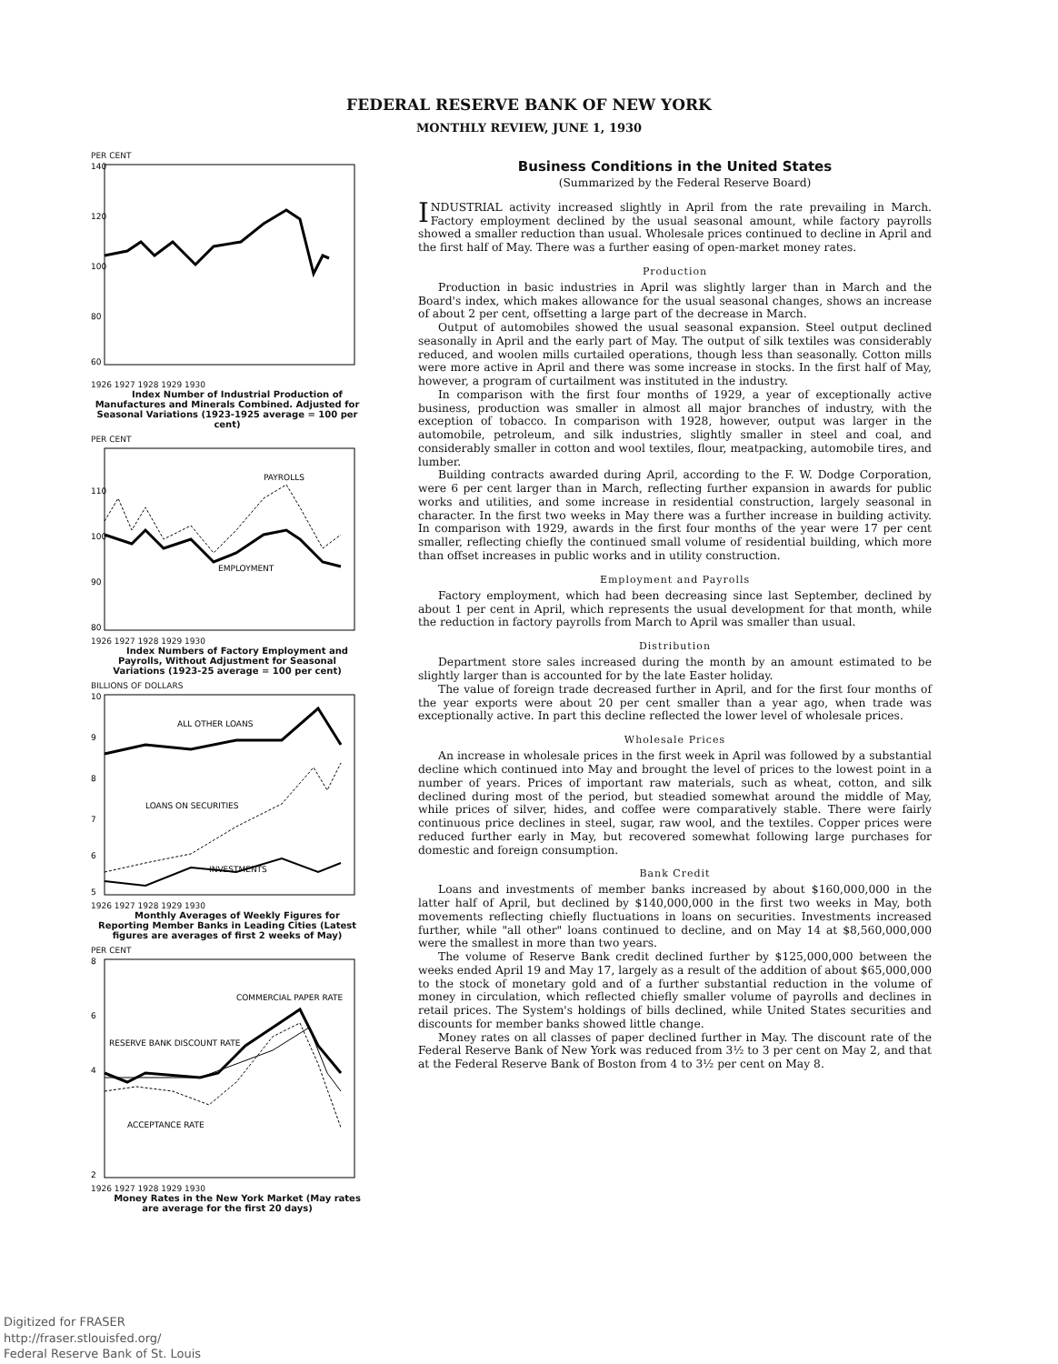FEDERAL RESERVE BANK OF NEW YORK
MONTHLY REVIEW, JUNE 1, 1930
PER CENT
140
120
100
80
60
1926 1927 1928 1929 1930
Index Number of Industrial Production of Manufactures and Minerals Combined. Adjusted for Seasonal Variations (1923-1925 average = 100 per cent)
PER CENT
110
100
90
80
PAYROLLS
EMPLOYMENT
1926 1927 1928 1929 1930
Index Numbers of Factory Employment and Payrolls, Without Adjustment for Seasonal Variations (1923-25 average = 100 per cent)
BILLIONS OF DOLLARS
10
9
8
7
6
5
ALL OTHER LOANS
LOANS ON SECURITIES
INVESTMENTS
1926 1927 1928 1929 1930
Monthly Averages of Weekly Figures for Reporting Member Banks in Leading Cities (Latest figures are averages of first 2 weeks of May)
PER CENT
8
6
4
2
COMMERCIAL PAPER RATE
RESERVE BANK DISCOUNT RATE
ACCEPTANCE RATE
1926 1927 1928 1929 1930
Money Rates in the New York Market (May rates are average for the first 20 days)
Business Conditions in the United States
(Summarized by the Federal Reserve Board)
INDUSTRIAL activity increased slightly in April from the rate prevailing in March. Factory employment declined by the usual seasonal amount, while factory payrolls showed a smaller reduction than usual. Wholesale prices continued to decline in April and the first half of May. There was a further easing of open-market money rates.
Production
Production in basic industries in April was slightly larger than in March and the Board's index, which makes allowance for the usual seasonal changes, shows an increase of about 2 per cent, offsetting a large part of the decrease in March.
Output of automobiles showed the usual seasonal expansion. Steel output declined seasonally in April and the early part of May. The output of silk textiles was considerably reduced, and woolen mills curtailed operations, though less than seasonally. Cotton mills were more active in April and there was some increase in stocks. In the first half of May, however, a program of curtailment was instituted in the industry.
In comparison with the first four months of 1929, a year of exceptionally active business, production was smaller in almost all major branches of industry, with the exception of tobacco. In comparison with 1928, however, output was larger in the automobile, petroleum, and silk industries, slightly smaller in steel and coal, and considerably smaller in cotton and wool textiles, flour, meatpacking, automobile tires, and lumber.
Building contracts awarded during April, according to the F. W. Dodge Corporation, were 6 per cent larger than in March, reflecting further expansion in awards for public works and utilities, and some increase in residential construction, largely seasonal in character. In the first two weeks in May there was a further increase in building activity. In comparison with 1929, awards in the first four months of the year were 17 per cent smaller, reflecting chiefly the continued small volume of residential building, which more than offset increases in public works and in utility construction.
Employment and Payrolls
Factory employment, which had been decreasing since last September, declined by about 1 per cent in April, which represents the usual development for that month, while the reduction in factory payrolls from March to April was smaller than usual.
Distribution
Department store sales increased during the month by an amount estimated to be slightly larger than is accounted for by the late Easter holiday.
The value of foreign trade decreased further in April, and for the first four months of the year exports were about 20 per cent smaller than a year ago, when trade was exceptionally active. In part this decline reflected the lower level of wholesale prices.
Wholesale Prices
An increase in wholesale prices in the first week in April was followed by a substantial decline which continued into May and brought the level of prices to the lowest point in a number of years. Prices of important raw materials, such as wheat, cotton, and silk declined during most of the period, but steadied somewhat around the middle of May, while prices of silver, hides, and coffee were comparatively stable. There were fairly continuous price declines in steel, sugar, raw wool, and the textiles. Copper prices were reduced further early in May, but recovered somewhat following large purchases for domestic and foreign consumption.
Bank Credit
Loans and investments of member banks increased by about $160,000,000 in the latter half of April, but declined by $140,000,000 in the first two weeks in May, both movements reflecting chiefly fluctuations in loans on securities. Investments increased further, while "all other" loans continued to decline, and on May 14 at $8,560,000,000 were the smallest in more than two years.
The volume of Reserve Bank credit declined further by $125,000,000 between the weeks ended April 19 and May 17, largely as a result of the addition of about $65,000,000 to the stock of monetary gold and of a further substantial reduction in the volume of money in circulation, which reflected chiefly smaller volume of payrolls and declines in retail prices. The System's holdings of bills declined, while United States securities and discounts for member banks showed little change.
Money rates on all classes of paper declined further in May. The discount rate of the Federal Reserve Bank of New York was reduced from 3½ to 3 per cent on May 2, and that at the Federal Reserve Bank of Boston from 4 to 3½ per cent on May 8.
Digitized for FRASER
http://fraser.stlouisfed.org/
Federal Reserve Bank of St. Louis